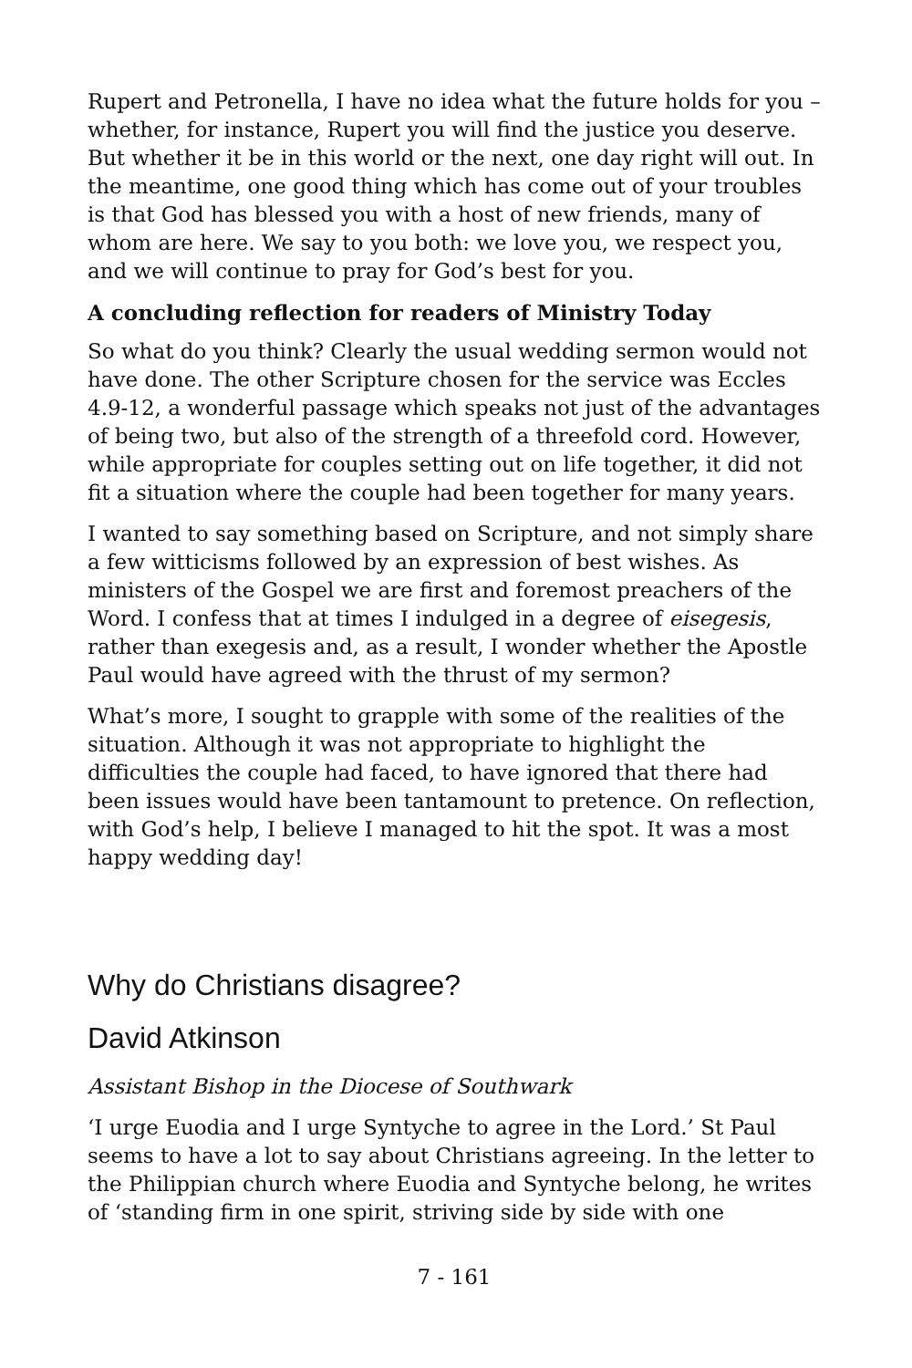Rupert and Petronella, I have no idea what the future holds for you – whether, for instance, Rupert you will find the justice you deserve. But whether it be in this world or the next, one day right will out. In the meantime, one good thing which has come out of your troubles is that God has blessed you with a host of new friends, many of whom are here. We say to you both: we love you, we respect you, and we will continue to pray for God’s best for you.
A concluding reflection for readers of Ministry Today
So what do you think? Clearly the usual wedding sermon would not have done. The other Scripture chosen for the service was Eccles 4.9-12, a wonderful passage which speaks not just of the advantages of being two, but also of the strength of a threefold cord. However, while appropriate for couples setting out on life together, it did not fit a situation where the couple had been together for many years.
I wanted to say something based on Scripture, and not simply share a few witticisms followed by an expression of best wishes. As ministers of the Gospel we are first and foremost preachers of the Word. I confess that at times I indulged in a degree of eisegesis, rather than exegesis and, as a result, I wonder whether the Apostle Paul would have agreed with the thrust of my sermon?
What’s more, I sought to grapple with some of the realities of the situation. Although it was not appropriate to highlight the difficulties the couple had faced, to have ignored that there had been issues would have been tantamount to pretence. On reflection, with God’s help, I believe I managed to hit the spot. It was a most happy wedding day!
Why do Christians disagree?
David Atkinson
Assistant Bishop in the Diocese of Southwark
‘I urge Euodia and I urge Syntyche to agree in the Lord.’ St Paul seems to have a lot to say about Christians agreeing. In the letter to the Philippian church where Euodia and Syntyche belong, he writes of ‘standing firm in one spirit, striving side by side with one
7 - 161